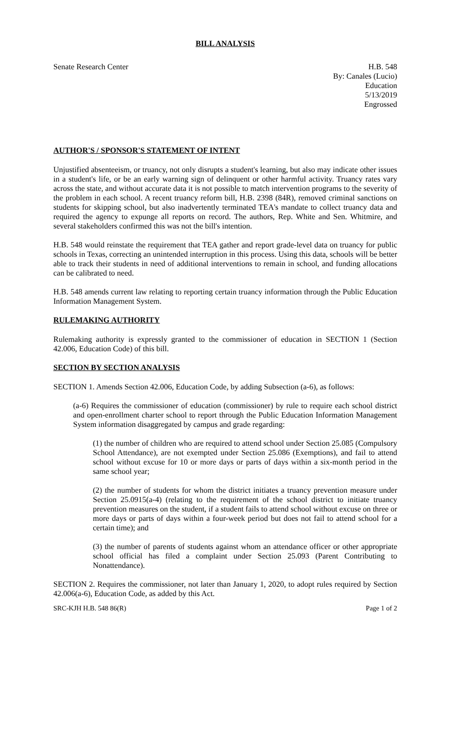BILL ANALYSIS
Senate Research Center H.B. 548
By: Canales (Lucio)
Education
5/13/2019
Engrossed
AUTHOR'S / SPONSOR'S STATEMENT OF INTENT
Unjustified absenteeism, or truancy, not only disrupts a student's learning, but also may indicate other issues in a student's life, or be an early warning sign of delinquent or other harmful activity. Truancy rates vary across the state, and without accurate data it is not possible to match intervention programs to the severity of the problem in each school. A recent truancy reform bill, H.B. 2398 (84R), removed criminal sanctions on students for skipping school, but also inadvertently terminated TEA's mandate to collect truancy data and required the agency to expunge all reports on record. The authors, Rep. White and Sen. Whitmire, and several stakeholders confirmed this was not the bill's intention.
H.B. 548 would reinstate the requirement that TEA gather and report grade-level data on truancy for public schools in Texas, correcting an unintended interruption in this process. Using this data, schools will be better able to track their students in need of additional interventions to remain in school, and funding allocations can be calibrated to need.
H.B. 548 amends current law relating to reporting certain truancy information through the Public Education Information Management System.
RULEMAKING AUTHORITY
Rulemaking authority is expressly granted to the commissioner of education in SECTION 1 (Section 42.006, Education Code) of this bill.
SECTION BY SECTION ANALYSIS
SECTION 1. Amends Section 42.006, Education Code, by adding Subsection (a-6), as follows:
(a-6) Requires the commissioner of education (commissioner) by rule to require each school district and open-enrollment charter school to report through the Public Education Information Management System information disaggregated by campus and grade regarding:
(1) the number of children who are required to attend school under Section 25.085 (Compulsory School Attendance), are not exempted under Section 25.086 (Exemptions), and fail to attend school without excuse for 10 or more days or parts of days within a six-month period in the same school year;
(2) the number of students for whom the district initiates a truancy prevention measure under Section 25.0915(a-4) (relating to the requirement of the school district to initiate truancy prevention measures on the student, if a student fails to attend school without excuse on three or more days or parts of days within a four-week period but does not fail to attend school for a certain time); and
(3) the number of parents of students against whom an attendance officer or other appropriate school official has filed a complaint under Section 25.093 (Parent Contributing to Nonattendance).
SECTION 2. Requires the commissioner, not later than January 1, 2020, to adopt rules required by Section 42.006(a-6), Education Code, as added by this Act.
SRC-KJH H.B. 548 86(R) Page 1 of 2